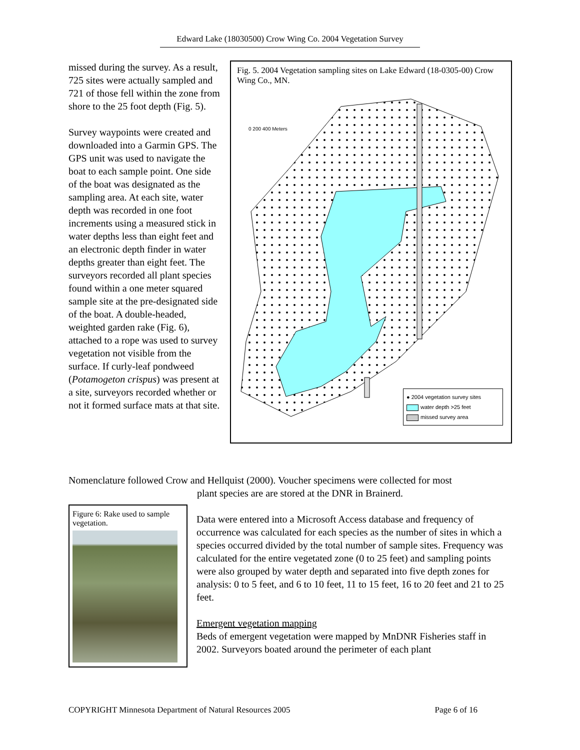Edward Lake (18030500) Crow Wing Co. 2004 Vegetation Survey
missed during the survey. As a result, 725 sites were actually sampled and 721 of those fell within the zone from shore to the 25 foot depth (Fig. 5).
Survey waypoints were created and downloaded into a Garmin GPS. The GPS unit was used to navigate the boat to each sample point. One side of the boat was designated as the sampling area. At each site, water depth was recorded in one foot increments using a measured stick in water depths less than eight feet and an electronic depth finder in water depths greater than eight feet. The surveyors recorded all plant species found within a one meter squared sample site at the pre-designated side of the boat. A double-headed, weighted garden rake (Fig. 6), attached to a rope was used to survey vegetation not visible from the surface. If curly-leaf pondweed (Potamogeton crispus) was present at a site, surveyors recorded whether or not it formed surface mats at that site.
Fig. 5. 2004 Vegetation sampling sites on Lake Edward (18-0305-00) Crow Wing Co., MN.
0 200 400 Meters
● 2004 vegetation survey sites
water depth >25 feet
missed survey area
Nomenclature followed Crow and Hellquist (2000). Voucher specimens were collected for most
plant species are are stored at the DNR in Brainerd.
Figure 6: Rake used to sample vegetation.
Data were entered into a Microsoft Access database and frequency of occurrence was calculated for each species as the number of sites in which a species occurred divided by the total number of sample sites. Frequency was calculated for the entire vegetated zone (0 to 25 feet) and sampling points were also grouped by water depth and separated into five depth zones for analysis: 0 to 5 feet, and 6 to 10 feet, 11 to 15 feet, 16 to 20 feet and 21 to 25 feet.
Emergent vegetation mapping
Beds of emergent vegetation were mapped by MnDNR Fisheries staff in 2002. Surveyors boated around the perimeter of each plant
COPYRIGHT Minnesota Department of Natural Resources 2005 Page 6 of 16